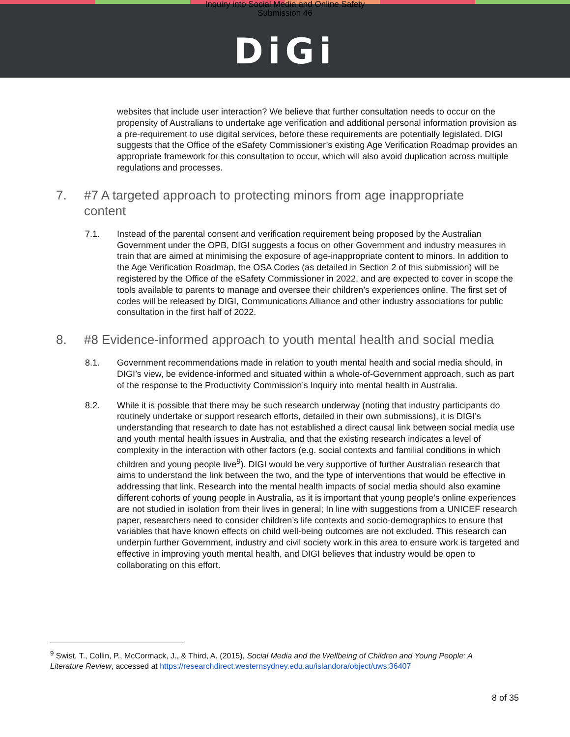Inquiry into Social Media and Online Safety
Submission 46
DiGi
websites that include user interaction? We believe that further consultation needs to occur on the propensity of Australians to undertake age verification and additional personal information provision as a pre-requirement to use digital services, before these requirements are potentially legislated. DIGI suggests that the Office of the eSafety Commissioner’s existing Age Verification Roadmap provides an appropriate framework for this consultation to occur, which will also avoid duplication across multiple regulations and processes.
7. #7 A targeted approach to protecting minors from age inappropriate content
7.1. Instead of the parental consent and verification requirement being proposed by the Australian Government under the OPB, DIGI suggests a focus on other Government and industry measures in train that are aimed at minimising the exposure of age-inappropriate content to minors. In addition to the Age Verification Roadmap, the OSA Codes (as detailed in Section 2 of this submission) will be registered by the Office of the eSafety Commissioner in 2022, and are expected to cover in scope the tools available to parents to manage and oversee their children’s experiences online. The first set of codes will be released by DIGI, Communications Alliance and other industry associations for public consultation in the first half of 2022.
8. #8 Evidence-informed approach to youth mental health and social media
8.1. Government recommendations made in relation to youth mental health and social media should, in DIGI’s view, be evidence-informed and situated within a whole-of-Government approach, such as part of the response to the Productivity Commission’s Inquiry into mental health in Australia.
8.2. While it is possible that there may be such research underway (noting that industry participants do routinely undertake or support research efforts, detailed in their own submissions), it is DIGI’s understanding that research to date has not established a direct causal link between social media use and youth mental health issues in Australia, and that the existing research indicates a level of complexity in the interaction with other factors (e.g. social contexts and familial conditions in which children and young people live<sup>9</sup>). DIGI would be very supportive of further Australian research that aims to understand the link between the two, and the type of interventions that would be effective in addressing that link. Research into the mental health impacts of social media should also examine different cohorts of young people in Australia, as it is important that young people’s online experiences are not studied in isolation from their lives in general; In line with suggestions from a UNICEF research paper, researchers need to consider children’s life contexts and socio-demographics to ensure that variables that have known effects on child well-being outcomes are not excluded. This research can underpin further Government, industry and civil society work in this area to ensure work is targeted and effective in improving youth mental health, and DIGI believes that industry would be open to collaborating on this effort.
<sup>9</sup> Swist, T., Collin, P., McCormack, J., & Third, A. (2015), Social Media and the Wellbeing of Children and Young People: A Literature Review, accessed at https://researchdirect.westernsydney.edu.au/islandora/object/uws:36407
8 of 35